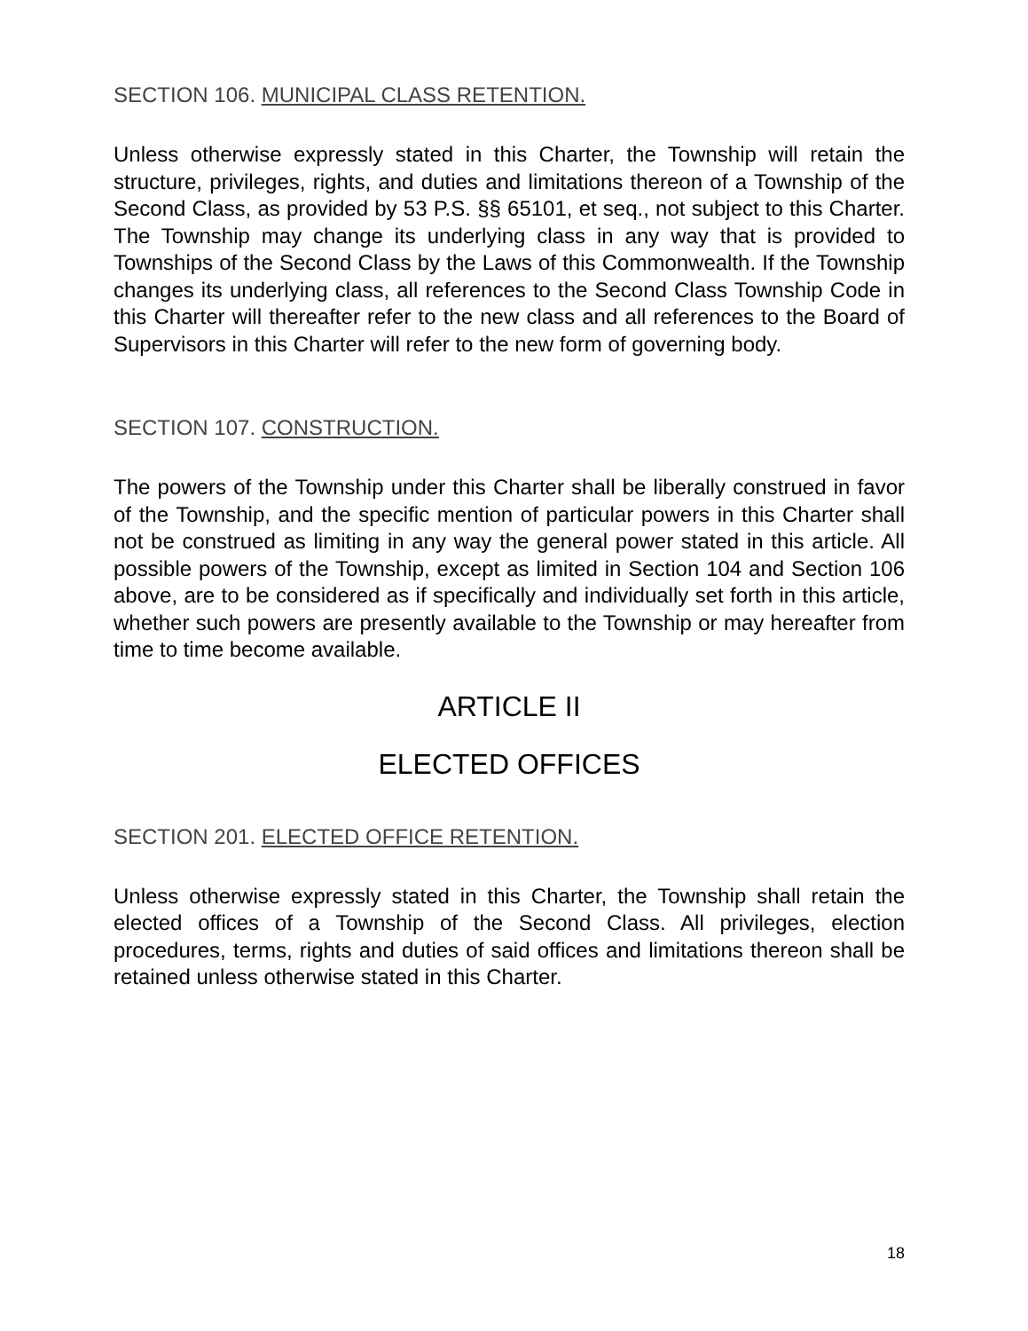SECTION 106. MUNICIPAL CLASS RETENTION.
Unless otherwise expressly stated in this Charter, the Township will retain the structure, privileges, rights, and duties and limitations thereon of a Township of the Second Class, as provided by 53 P.S. §§ 65101, et seq., not subject to this Charter. The Township may change its underlying class in any way that is provided to Townships of the Second Class by the Laws of this Commonwealth. If the Township changes its underlying class, all references to the Second Class Township Code in this Charter will thereafter refer to the new class and all references to the Board of Supervisors in this Charter will refer to the new form of governing body.
SECTION 107. CONSTRUCTION.
The powers of the Township under this Charter shall be liberally construed in favor of the Township, and the specific mention of particular powers in this Charter shall not be construed as limiting in any way the general power stated in this article. All possible powers of the Township, except as limited in Section 104 and Section 106 above, are to be considered as if specifically and individually set forth in this article, whether such powers are presently available to the Township or may hereafter from time to time become available.
ARTICLE II
ELECTED OFFICES
SECTION 201. ELECTED OFFICE RETENTION.
Unless otherwise expressly stated in this Charter, the Township shall retain the elected offices of a Township of the Second Class. All privileges, election procedures, terms, rights and duties of said offices and limitations thereon shall be retained unless otherwise stated in this Charter.
18